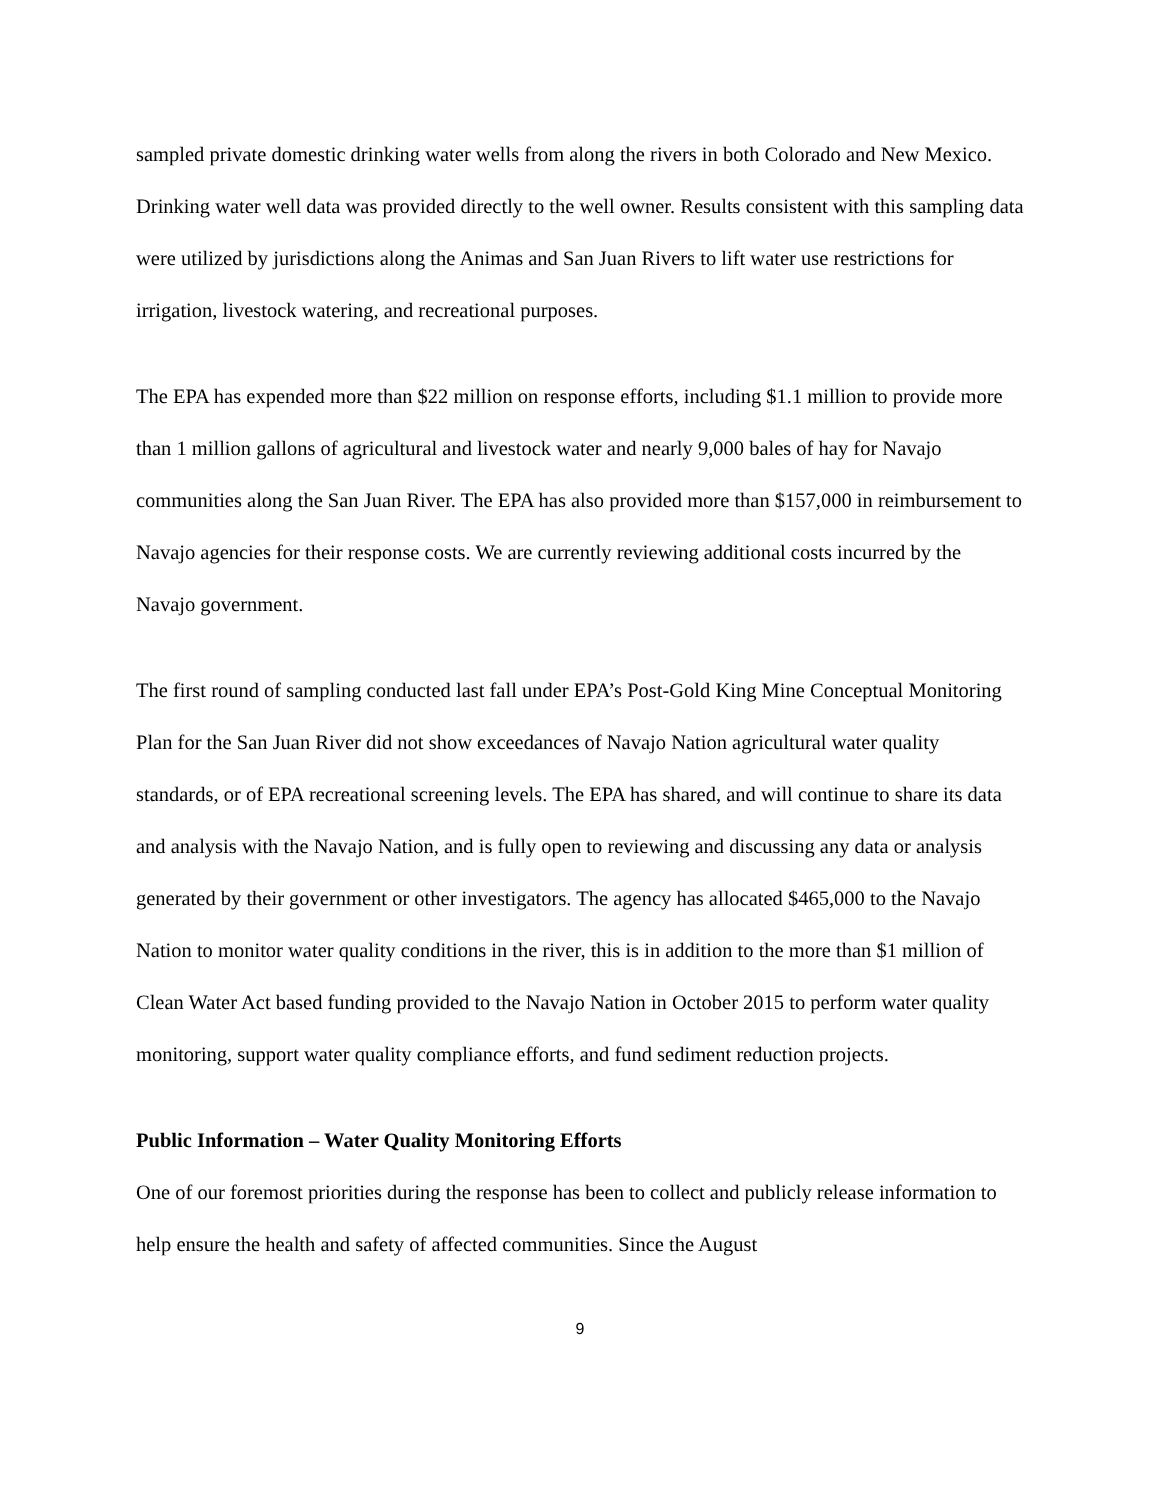sampled private domestic drinking water wells from along the rivers in both Colorado and New Mexico. Drinking water well data was provided directly to the well owner. Results consistent with this sampling data were utilized by jurisdictions along the Animas and San Juan Rivers to lift water use restrictions for irrigation, livestock watering, and recreational purposes.
The EPA has expended more than $22 million on response efforts, including $1.1 million to provide more than 1 million gallons of agricultural and livestock water and nearly 9,000 bales of hay for Navajo communities along the San Juan River. The EPA has also provided more than $157,000 in reimbursement to Navajo agencies for their response costs. We are currently reviewing additional costs incurred by the Navajo government.
The first round of sampling conducted last fall under EPA’s Post-Gold King Mine Conceptual Monitoring Plan for the San Juan River did not show exceedances of Navajo Nation agricultural water quality standards, or of EPA recreational screening levels. The EPA has shared, and will continue to share its data and analysis with the Navajo Nation, and is fully open to reviewing and discussing any data or analysis generated by their government or other investigators. The agency has allocated $465,000 to the Navajo Nation to monitor water quality conditions in the river, this is in addition to the more than $1 million of Clean Water Act based funding provided to the Navajo Nation in October 2015 to perform water quality monitoring, support water quality compliance efforts, and fund sediment reduction projects.
Public Information – Water Quality Monitoring Efforts
One of our foremost priorities during the response has been to collect and publicly release information to help ensure the health and safety of affected communities. Since the August
9